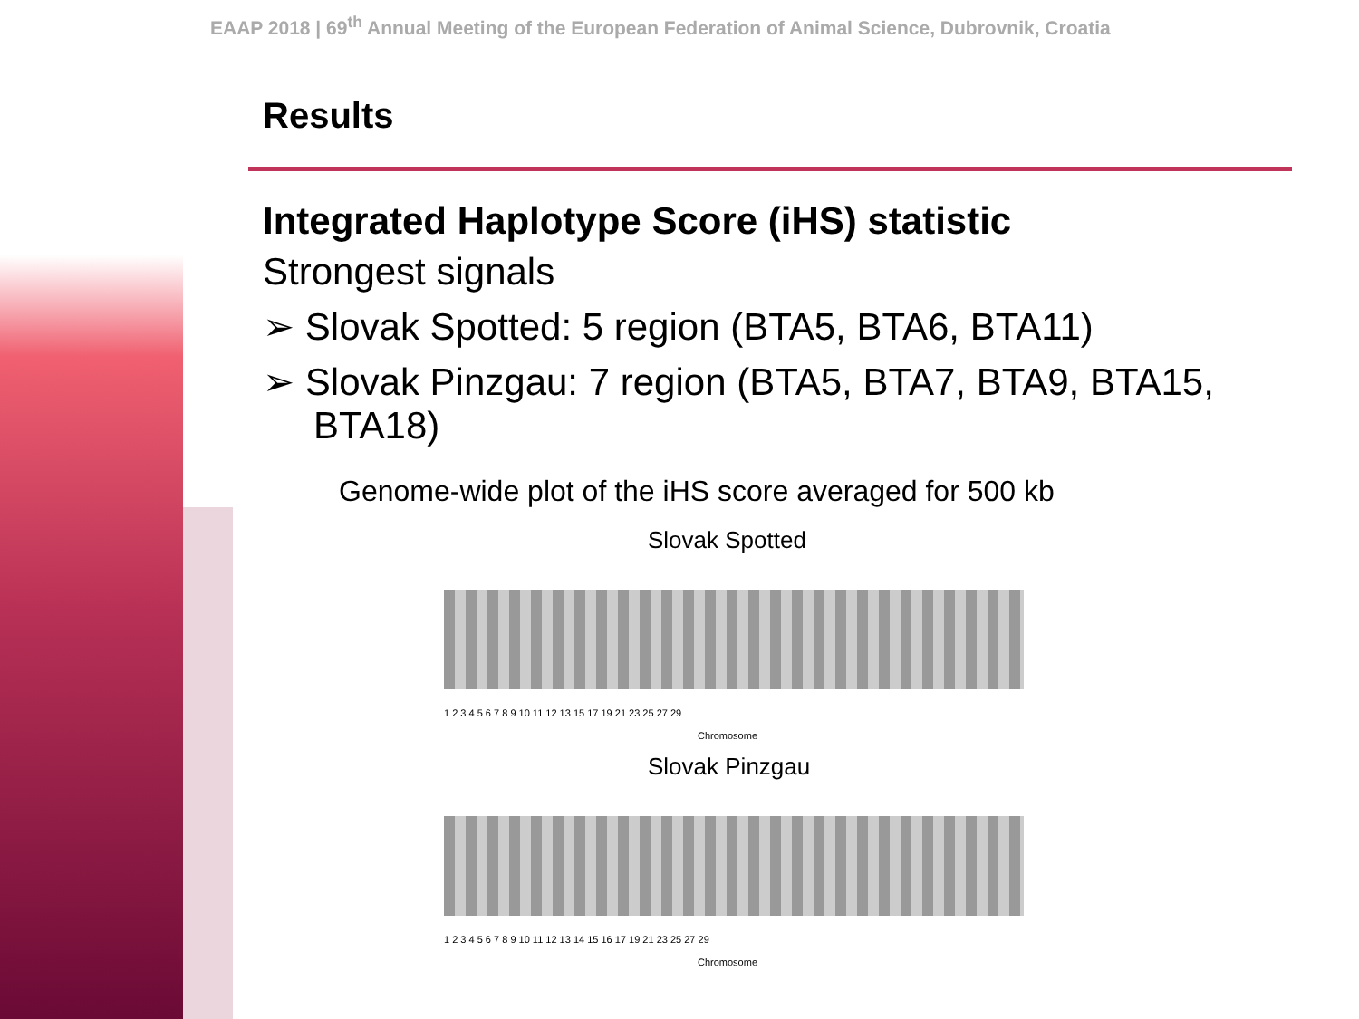EAAP 2018 | 69<sup>th</sup> Annual Meeting of the European Federation of Animal Science, Dubrovnik, Croatia
Results
Integrated Haplotype Score (iHS) statistic
Strongest signals
➢ Slovak Spotted: 5 region (BTA5, BTA6, BTA11)
➢ Slovak Pinzgau: 7 region (BTA5, BTA7, BTA9, BTA15, BTA18)
Genome-wide plot of the iHS score averaged for 500 kb
Slovak Spotted
1 2 3 4 5 6 7 8 9 10 11 12 13 15 17 19 21 23 25 27 29
Chromosome
Slovak Pinzgau
1 2 3 4 5 6 7 8 9 10 11 12 13 14 15 16 17 19 21 23 25 27 29
Chromosome